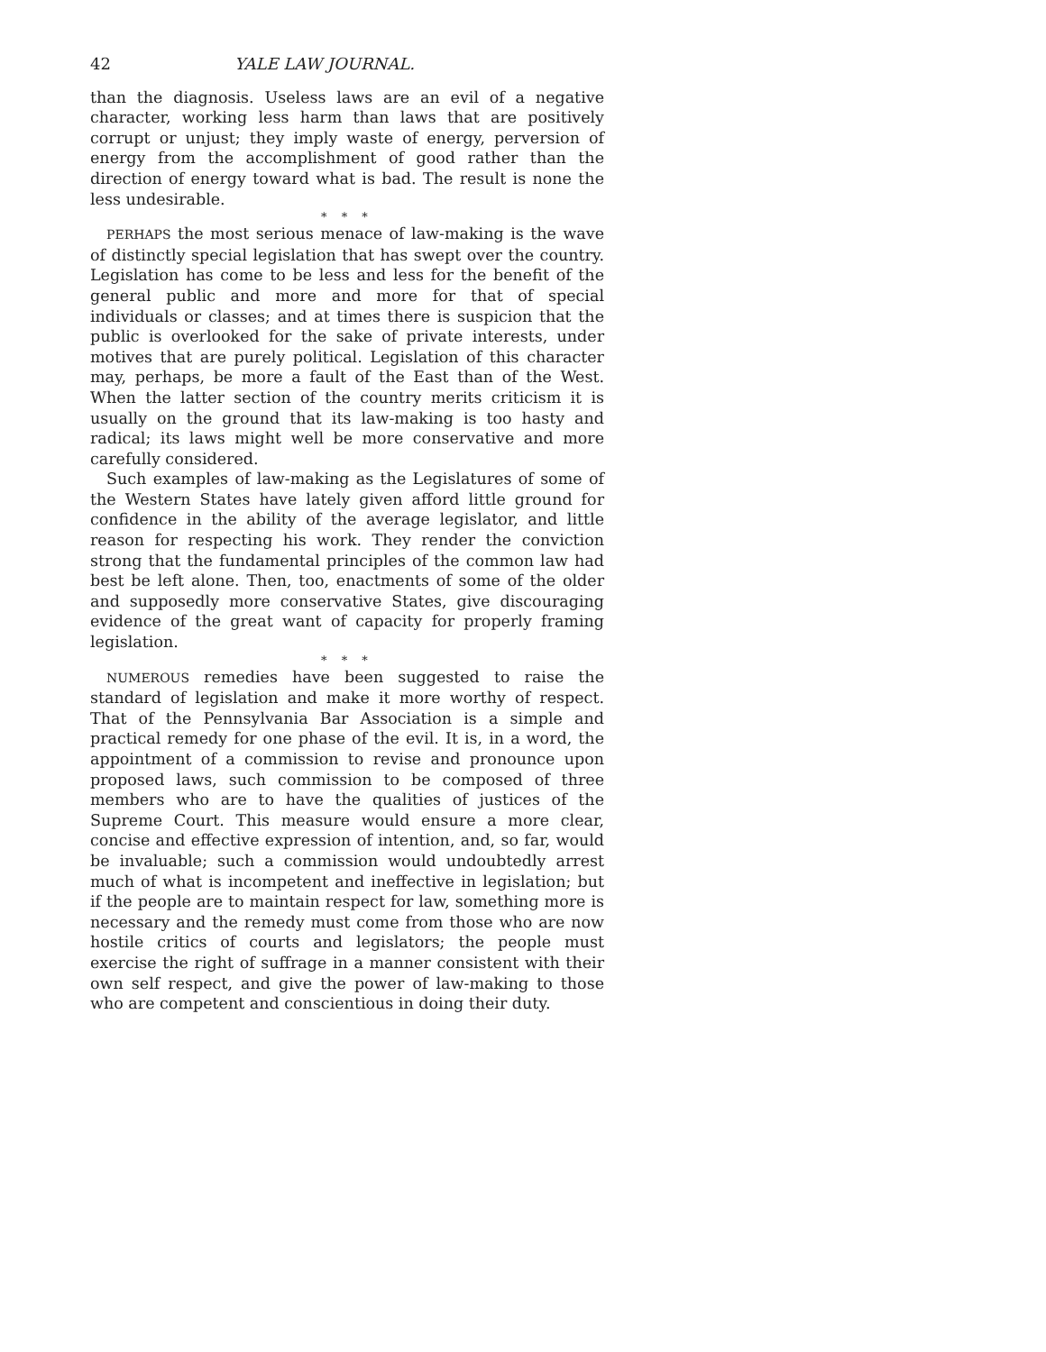42 YALE LAW JOURNAL.
than the diagnosis. Useless laws are an evil of a negative character, working less harm than laws that are positively corrupt or unjust; they imply waste of energy, perversion of energy from the accomplishment of good rather than the direction of energy toward what is bad. The result is none the less undesirable.
* * *
PERHAPS the most serious menace of law-making is the wave of distinctly special legislation that has swept over the country. Legislation has come to be less and less for the benefit of the general public and more and more for that of special individuals or classes; and at times there is suspicion that the public is overlooked for the sake of private interests, under motives that are purely political. Legislation of this character may, perhaps, be more a fault of the East than of the West. When the latter section of the country merits criticism it is usually on the ground that its law-making is too hasty and radical; its laws might well be more conservative and more carefully considered.
Such examples of law-making as the Legislatures of some of the Western States have lately given afford little ground for confidence in the ability of the average legislator, and little reason for respecting his work. They render the conviction strong that the fundamental principles of the common law had best be left alone. Then, too, enactments of some of the older and supposedly more conservative States, give discouraging evidence of the great want of capacity for properly framing legislation.
* * *
NUMEROUS remedies have been suggested to raise the standard of legislation and make it more worthy of respect. That of the Pennsylvania Bar Association is a simple and practical remedy for one phase of the evil. It is, in a word, the appointment of a commission to revise and pronounce upon proposed laws, such commission to be composed of three members who are to have the qualities of justices of the Supreme Court. This measure would ensure a more clear, concise and effective expression of intention, and, so far, would be invaluable; such a commission would undoubtedly arrest much of what is incompetent and ineffective in legislation; but if the people are to maintain respect for law, something more is necessary and the remedy must come from those who are now hostile critics of courts and legislators; the people must exercise the right of suffrage in a manner consistent with their own self respect, and give the power of law-making to those who are competent and conscientious in doing their duty.